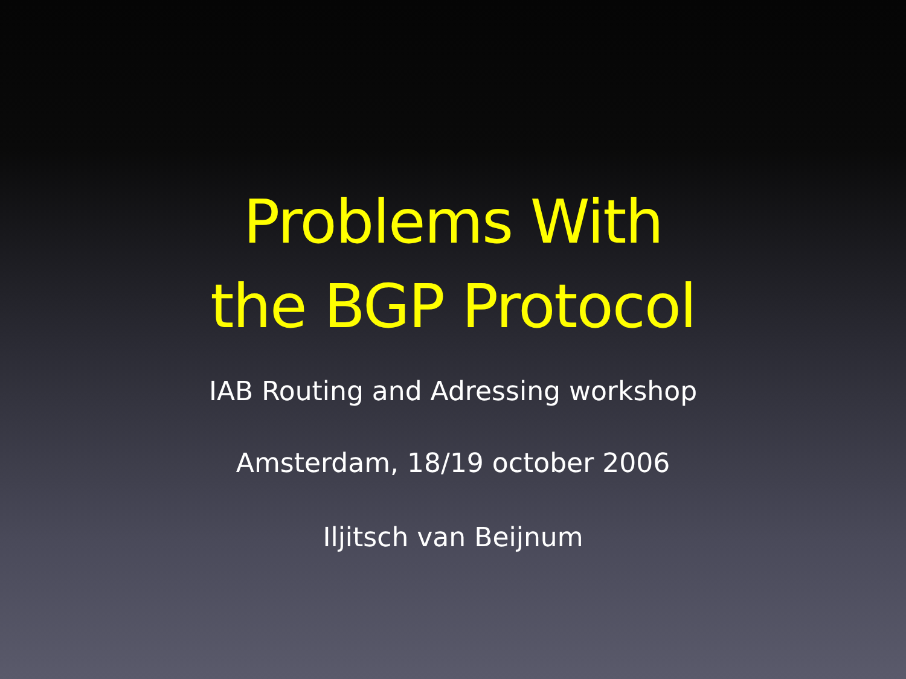Problems With
the BGP Protocol
IAB Routing and Adressing workshop
Amsterdam, 18/19 october 2006
Iljitsch van Beijnum